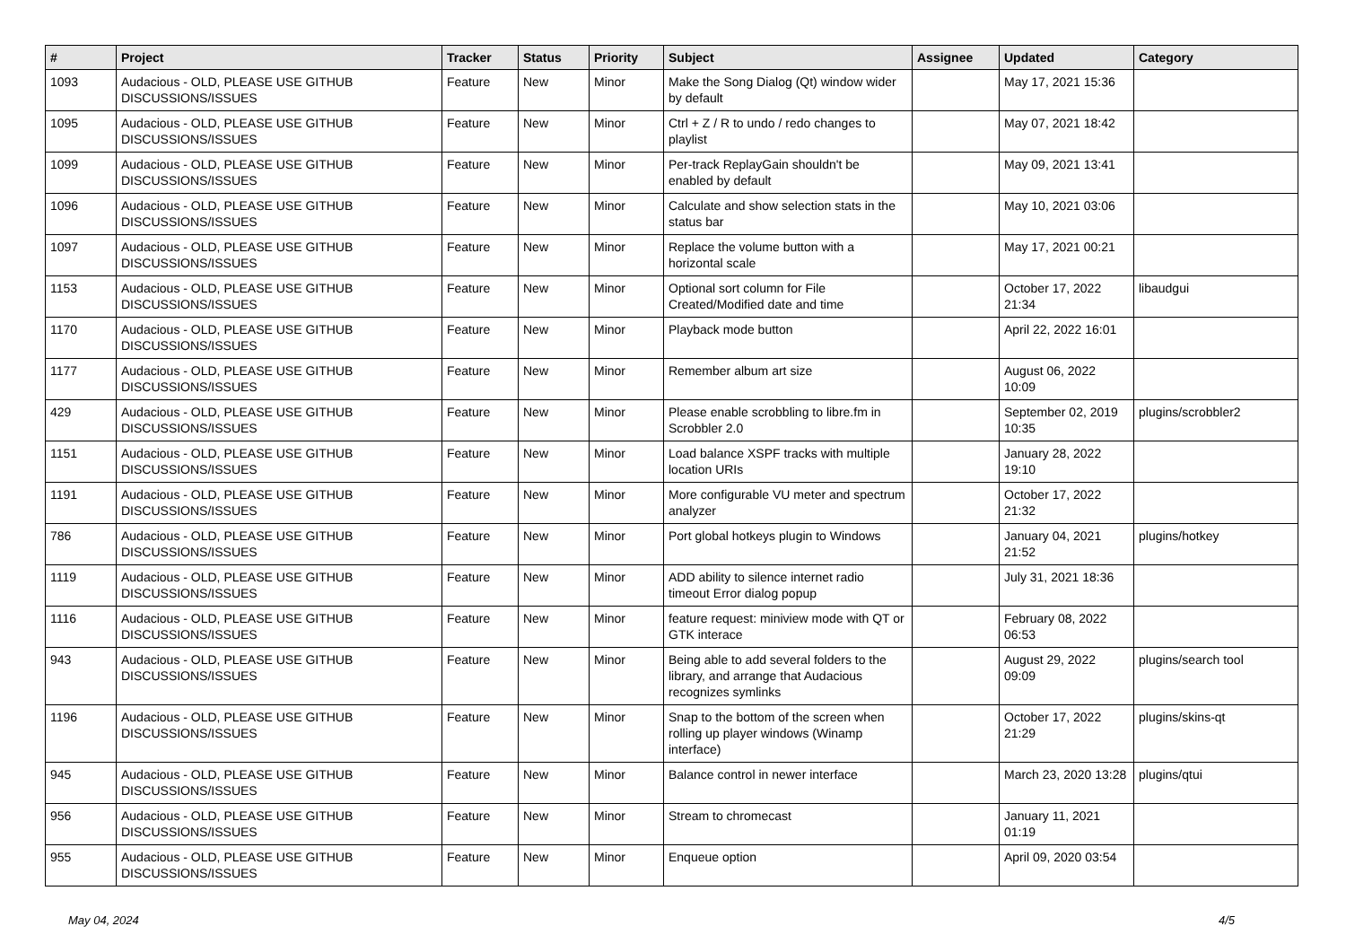| # | Project | Tracker | Status | Priority | Subject | Assignee | Updated | Category |
| --- | --- | --- | --- | --- | --- | --- | --- | --- |
| 1093 | Audacious - OLD, PLEASE USE GITHUB DISCUSSIONS/ISSUES | Feature | New | Minor | Make the Song Dialog (Qt) window wider by default | | May 17, 2021 15:36 | |
| 1095 | Audacious - OLD, PLEASE USE GITHUB DISCUSSIONS/ISSUES | Feature | New | Minor | Ctrl + Z / R to undo / redo changes to playlist | | May 07, 2021 18:42 | |
| 1099 | Audacious - OLD, PLEASE USE GITHUB DISCUSSIONS/ISSUES | Feature | New | Minor | Per-track ReplayGain shouldn't be enabled by default | | May 09, 2021 13:41 | |
| 1096 | Audacious - OLD, PLEASE USE GITHUB DISCUSSIONS/ISSUES | Feature | New | Minor | Calculate and show selection stats in the status bar | | May 10, 2021 03:06 | |
| 1097 | Audacious - OLD, PLEASE USE GITHUB DISCUSSIONS/ISSUES | Feature | New | Minor | Replace the volume button with a horizontal scale | | May 17, 2021 00:21 | |
| 1153 | Audacious - OLD, PLEASE USE GITHUB DISCUSSIONS/ISSUES | Feature | New | Minor | Optional sort column for File Created/Modified date and time | | October 17, 2022 21:34 | libaudgui |
| 1170 | Audacious - OLD, PLEASE USE GITHUB DISCUSSIONS/ISSUES | Feature | New | Minor | Playback mode button | | April 22, 2022 16:01 | |
| 1177 | Audacious - OLD, PLEASE USE GITHUB DISCUSSIONS/ISSUES | Feature | New | Minor | Remember album art size | | August 06, 2022 10:09 | |
| 429 | Audacious - OLD, PLEASE USE GITHUB DISCUSSIONS/ISSUES | Feature | New | Minor | Please enable scrobbling to libre.fm in Scrobbler 2.0 | | September 02, 2019 10:35 | plugins/scrobbler2 |
| 1151 | Audacious - OLD, PLEASE USE GITHUB DISCUSSIONS/ISSUES | Feature | New | Minor | Load balance XSPF tracks with multiple location URIs | | January 28, 2022 19:10 | |
| 1191 | Audacious - OLD, PLEASE USE GITHUB DISCUSSIONS/ISSUES | Feature | New | Minor | More configurable VU meter and spectrum analyzer | | October 17, 2022 21:32 | |
| 786 | Audacious - OLD, PLEASE USE GITHUB DISCUSSIONS/ISSUES | Feature | New | Minor | Port global hotkeys plugin to Windows | | January 04, 2021 21:52 | plugins/hotkey |
| 1119 | Audacious - OLD, PLEASE USE GITHUB DISCUSSIONS/ISSUES | Feature | New | Minor | ADD ability to silence internet radio timeout Error dialog popup | | July 31, 2021 18:36 | |
| 1116 | Audacious - OLD, PLEASE USE GITHUB DISCUSSIONS/ISSUES | Feature | New | Minor | feature request: miniview mode with QT or GTK interace | | February 08, 2022 06:53 | |
| 943 | Audacious - OLD, PLEASE USE GITHUB DISCUSSIONS/ISSUES | Feature | New | Minor | Being able to add several folders to the library, and arrange that Audacious recognizes symlinks | | August 29, 2022 09:09 | plugins/search tool |
| 1196 | Audacious - OLD, PLEASE USE GITHUB DISCUSSIONS/ISSUES | Feature | New | Minor | Snap to the bottom of the screen when rolling up player windows (Winamp interface) | | October 17, 2022 21:29 | plugins/skins-qt |
| 945 | Audacious - OLD, PLEASE USE GITHUB DISCUSSIONS/ISSUES | Feature | New | Minor | Balance control in newer interface | | March 23, 2020 13:28 | plugins/qtui |
| 956 | Audacious - OLD, PLEASE USE GITHUB DISCUSSIONS/ISSUES | Feature | New | Minor | Stream to chromecast | | January 11, 2021 01:19 | |
| 955 | Audacious - OLD, PLEASE USE GITHUB DISCUSSIONS/ISSUES | Feature | New | Minor | Enqueue option | | April 09, 2020 03:54 | |
May 04, 2024 4/5